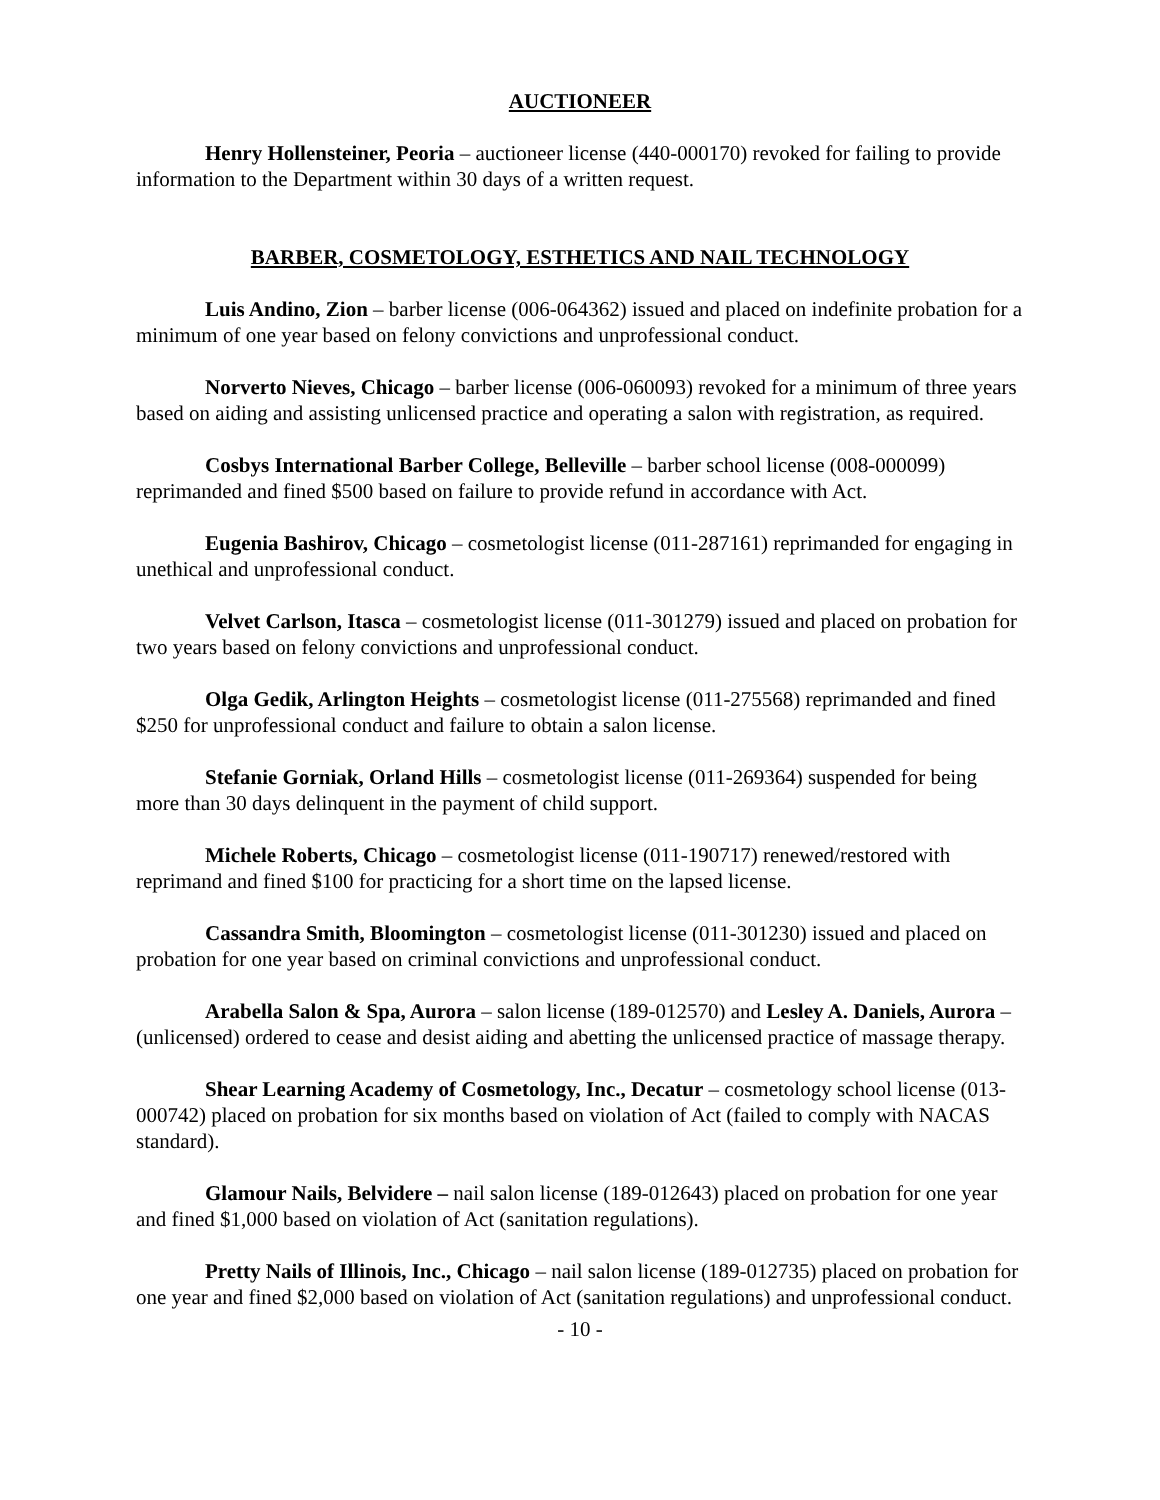AUCTIONEER
Henry Hollensteiner, Peoria – auctioneer license (440-000170) revoked for failing to provide information to the Department within 30 days of a written request.
BARBER, COSMETOLOGY, ESTHETICS AND NAIL TECHNOLOGY
Luis Andino, Zion – barber license (006-064362) issued and placed on indefinite probation for a minimum of one year based on felony convictions and unprofessional conduct.
Norverto Nieves, Chicago – barber license (006-060093) revoked for a minimum of three years based on aiding and assisting unlicensed practice and operating a salon with registration, as required.
Cosbys International Barber College, Belleville – barber school license (008-000099) reprimanded and fined $500 based on failure to provide refund in accordance with Act.
Eugenia Bashirov, Chicago – cosmetologist license (011-287161) reprimanded for engaging in unethical and unprofessional conduct.
Velvet Carlson, Itasca – cosmetologist license (011-301279) issued and placed on probation for two years based on felony convictions and unprofessional conduct.
Olga Gedik, Arlington Heights – cosmetologist license (011-275568) reprimanded and fined $250 for unprofessional conduct and failure to obtain a salon license.
Stefanie Gorniak, Orland Hills – cosmetologist license (011-269364) suspended for being more than 30 days delinquent in the payment of child support.
Michele Roberts, Chicago – cosmetologist license (011-190717) renewed/restored with reprimand and fined $100 for practicing for a short time on the lapsed license.
Cassandra Smith, Bloomington – cosmetologist license (011-301230) issued and placed on probation for one year based on criminal convictions and unprofessional conduct.
Arabella Salon & Spa, Aurora – salon license (189-012570) and Lesley A. Daniels, Aurora – (unlicensed) ordered to cease and desist aiding and abetting the unlicensed practice of massage therapy.
Shear Learning Academy of Cosmetology, Inc., Decatur – cosmetology school license (013-000742) placed on probation for six months based on violation of Act (failed to comply with NACAS standard).
Glamour Nails, Belvidere – nail salon license (189-012643) placed on probation for one year and fined $1,000 based on violation of Act (sanitation regulations).
Pretty Nails of Illinois, Inc., Chicago – nail salon license (189-012735) placed on probation for one year and fined $2,000 based on violation of Act (sanitation regulations) and unprofessional conduct.
- 10 -